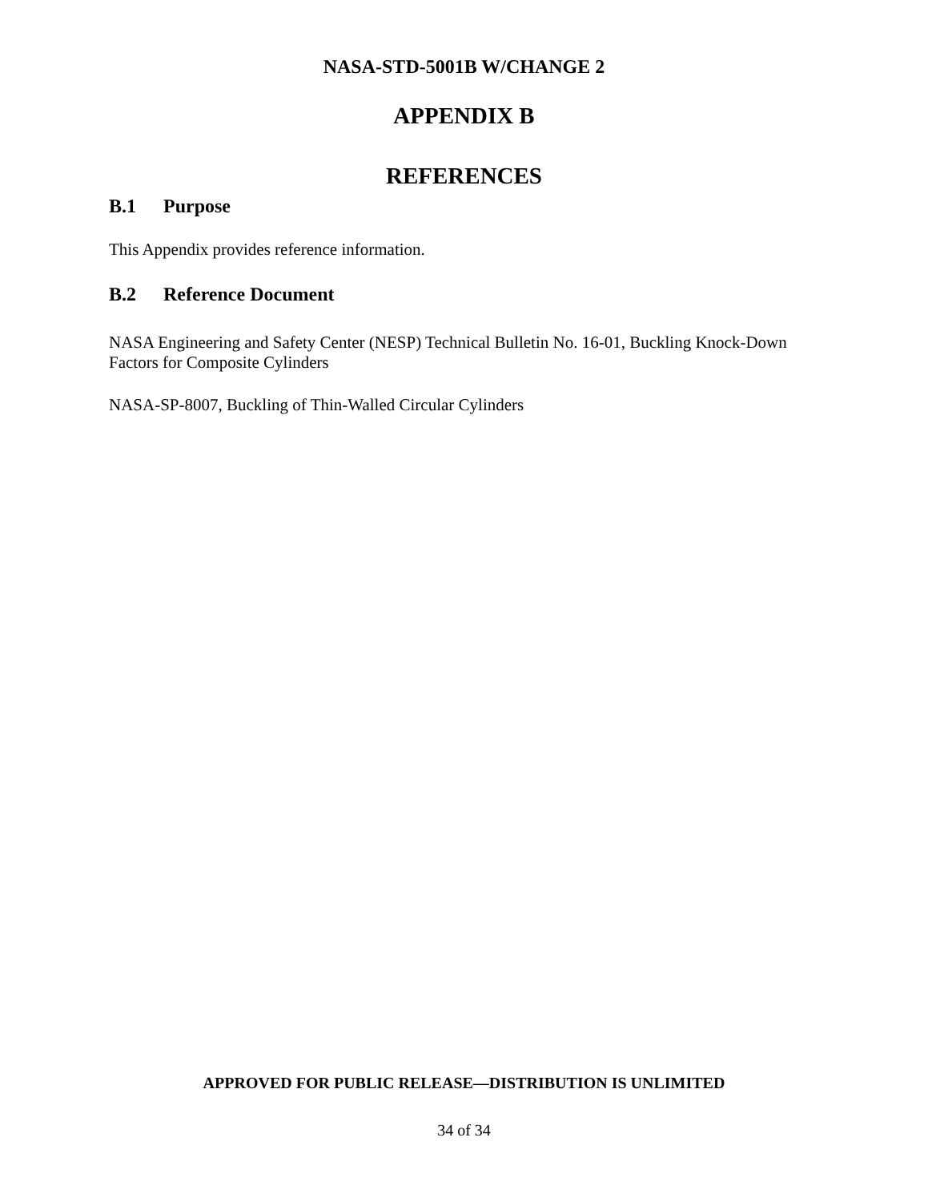NASA-STD-5001B W/CHANGE 2
APPENDIX B
REFERENCES
B.1 Purpose
This Appendix provides reference information.
B.2 Reference Document
NASA Engineering and Safety Center (NESP) Technical Bulletin No. 16-01, Buckling Knock-Down Factors for Composite Cylinders
NASA-SP-8007, Buckling of Thin-Walled Circular Cylinders
APPROVED FOR PUBLIC RELEASE—DISTRIBUTION IS UNLIMITED
34 of 34